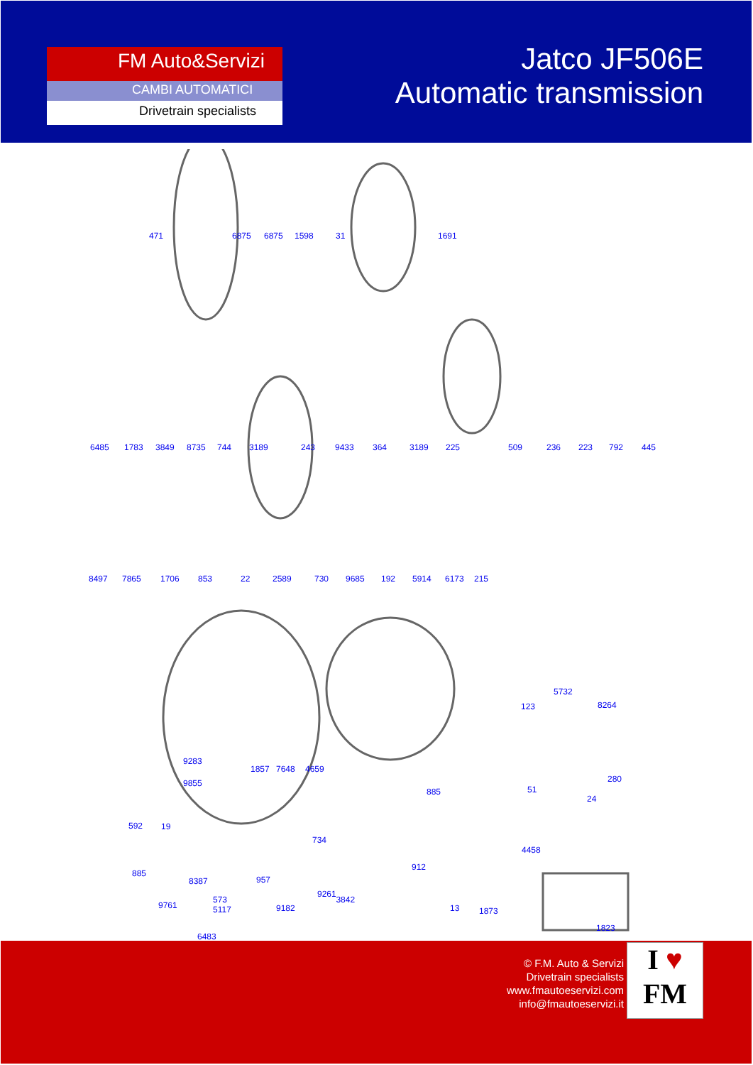FM Auto&Servizi
CAMBI AUTOMATICI
Drivetrain specialists
Jatco JF506E
Automatic transmission
471 6875 6875 1598 31 1691
6485 1783 3849 8735 744 3189 243 9433 364 3189 225 509 236 223 792 445
8497 7865 1706 853 22 2589 730 9685 192 5914 6173 215
5732
123 8264
9283
1857 7648 4659
9855 280
885
592
4458
885
13 1873
1823
51
24
19
734
912
8387 957
9261
9761 9182
6483
573 3842
5117
© F.M. Auto & Servizi
Drivetrain specialists
www.fmautoeservizi.com
info@fmautoeservizi.it
I ♥
FM